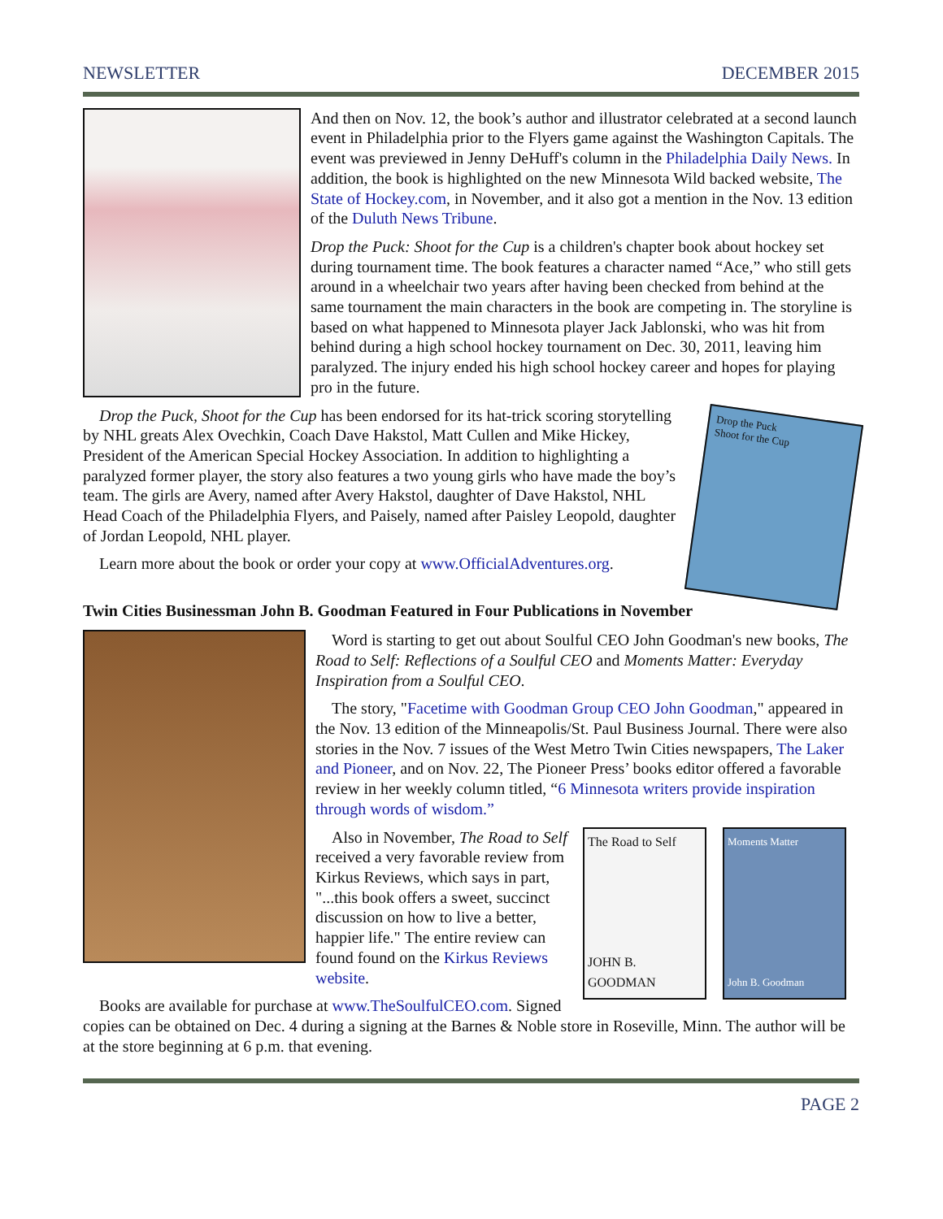NEWSLETTER DECEMBER 2015
And then on Nov. 12, the book’s author and illustrator celebrated at a second launch event in Philadelphia prior to the Flyers game against the Washington Capitals. The event was previewed in Jenny DeHuff's column in the Philadelphia Daily News. In addition, the book is highlighted on the new Minnesota Wild backed website, The State of Hockey.com, in November, and it also got a mention in the Nov. 13 edition of the Duluth News Tribune.
Drop the Puck: Shoot for the Cup is a children's chapter book about hockey set during tournament time. The book features a character named “Ace,” who still gets around in a wheelchair two years after having been checked from behind at the same tournament the main characters in the book are competing in. The storyline is based on what happened to Minnesota player Jack Jablonski, who was hit from behind during a high school hockey tournament on Dec. 30, 2011, leaving him paralyzed. The injury ended his high school hockey career and hopes for playing pro in the future.
Drop the Puck
Shoot for the Cup
Drop the Puck, Shoot for the Cup has been endorsed for its hat-trick scoring storytelling by NHL greats Alex Ovechkin, Coach Dave Hakstol, Matt Cullen and Mike Hickey, President of the American Special Hockey Association. In addition to highlighting a paralyzed former player, the story also features a two young girls who have made the boy’s team. The girls are Avery, named after Avery Hakstol, daughter of Dave Hakstol, NHL Head Coach of the Philadelphia Flyers, and Paisely, named after Paisley Leopold, daughter of Jordan Leopold, NHL player.
Learn more about the book or order your copy at www.OfficialAdventures.org.
Twin Cities Businessman John B. Goodman Featured in Four Publications in November
Word is starting to get out about Soulful CEO John Goodman's new books, The Road to Self: Reflections of a Soulful CEO and Moments Matter: Everyday Inspiration from a Soulful CEO.
The story, "Facetime with Goodman Group CEO John Goodman," appeared in the Nov. 13 edition of the Minneapolis/St. Paul Business Journal. There were also stories in the Nov. 7 issues of the West Metro Twin Cities newspapers, The Laker and Pioneer, and on Nov. 22, The Pioneer Press’ books editor offered a favorable review in her weekly column titled, “6 Minnesota writers provide inspiration through words of wisdom.”
The Road to Self
JOHN B. GOODMAN
Moments Matter
John B. Goodman
Also in November, The Road to Self received a very favorable review from Kirkus Reviews, which says in part, "...this book offers a sweet, succinct discussion on how to live a better, happier life." The entire review can found found on the Kirkus Reviews website.
Books are available for purchase at www.TheSoulfulCEO.com. Signed copies can be obtained on Dec. 4 during a signing at the Barnes & Noble store in Roseville, Minn. The author will be at the store beginning at 6 p.m. that evening.
PAGE 2